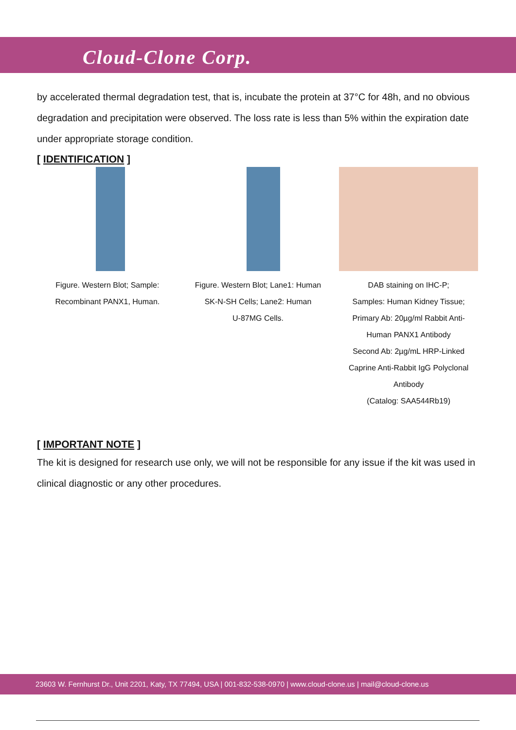Cloud-Clone Corp.
by accelerated thermal degradation test, that is, incubate the protein at 37°C for 48h, and no obvious degradation and precipitation were observed. The loss rate is less than 5% within the expiration date under appropriate storage condition.
[ IDENTIFICATION ]
Figure. Western Blot; Sample:
Recombinant PANX1, Human.
Figure. Western Blot; Lane1: Human
SK-N-SH Cells; Lane2: Human
U-87MG Cells.
DAB staining on IHC-P;
Samples: Human Kidney Tissue;
Primary Ab: 20µg/ml Rabbit Anti-
Human PANX1 Antibody
Second Ab: 2µg/mL HRP-Linked
Caprine Anti-Rabbit IgG Polyclonal
Antibody
(Catalog: SAA544Rb19)
[ IMPORTANT NOTE ]
The kit is designed for research use only, we will not be responsible for any issue if the kit was used in clinical diagnostic or any other procedures.
23603 W. Fernhurst Dr., Unit 2201, Katy, TX 77494, USA | 001-832-538-0970 | www.cloud-clone.us | mail@cloud-clone.us